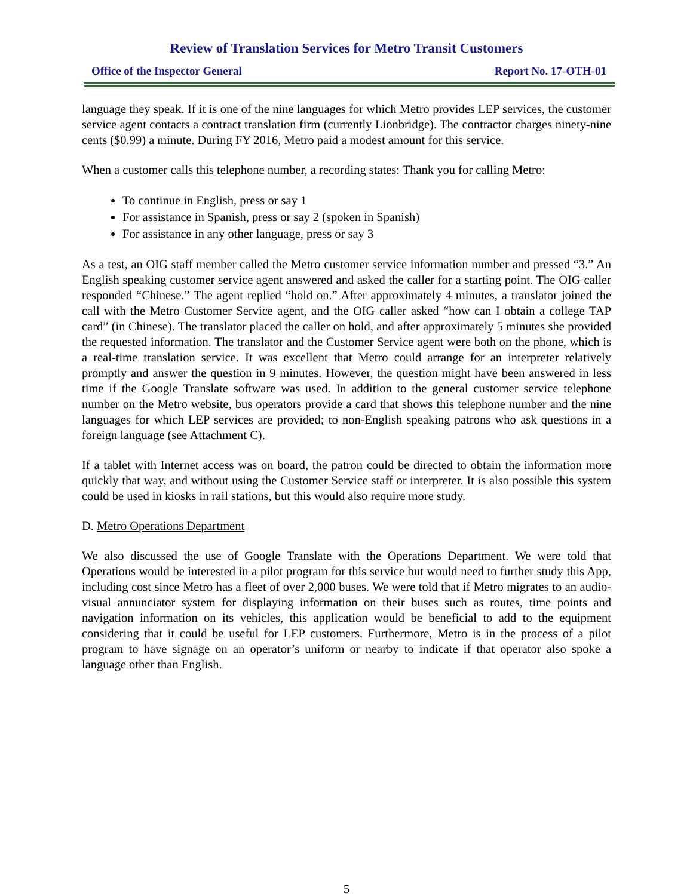Review of Translation Services for Metro Transit Customers
Office of the Inspector General Report No. 17-OTH-01
language they speak. If it is one of the nine languages for which Metro provides LEP services, the customer service agent contacts a contract translation firm (currently Lionbridge). The contractor charges ninety-nine cents ($0.99) a minute. During FY 2016, Metro paid a modest amount for this service.
When a customer calls this telephone number, a recording states: Thank you for calling Metro:
To continue in English, press or say 1
For assistance in Spanish, press or say 2 (spoken in Spanish)
For assistance in any other language, press or say 3
As a test, an OIG staff member called the Metro customer service information number and pressed “3.” An English speaking customer service agent answered and asked the caller for a starting point. The OIG caller responded “Chinese.” The agent replied “hold on.” After approximately 4 minutes, a translator joined the call with the Metro Customer Service agent, and the OIG caller asked “how can I obtain a college TAP card” (in Chinese). The translator placed the caller on hold, and after approximately 5 minutes she provided the requested information. The translator and the Customer Service agent were both on the phone, which is a real-time translation service. It was excellent that Metro could arrange for an interpreter relatively promptly and answer the question in 9 minutes. However, the question might have been answered in less time if the Google Translate software was used. In addition to the general customer service telephone number on the Metro website, bus operators provide a card that shows this telephone number and the nine languages for which LEP services are provided; to non-English speaking patrons who ask questions in a foreign language (see Attachment C).
If a tablet with Internet access was on board, the patron could be directed to obtain the information more quickly that way, and without using the Customer Service staff or interpreter. It is also possible this system could be used in kiosks in rail stations, but this would also require more study.
D. Metro Operations Department
We also discussed the use of Google Translate with the Operations Department. We were told that Operations would be interested in a pilot program for this service but would need to further study this App, including cost since Metro has a fleet of over 2,000 buses. We were told that if Metro migrates to an audio-visual annunciator system for displaying information on their buses such as routes, time points and navigation information on its vehicles, this application would be beneficial to add to the equipment considering that it could be useful for LEP customers. Furthermore, Metro is in the process of a pilot program to have signage on an operator’s uniform or nearby to indicate if that operator also spoke a language other than English.
5